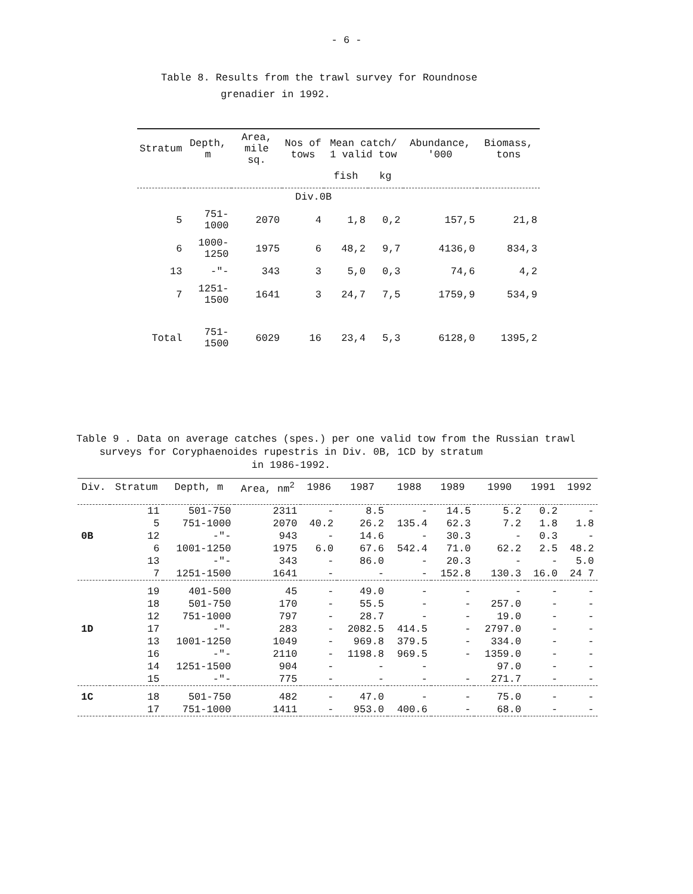- 6 -
Table 8. Results from the trawl survey for Roundnose
grenadier in 1992.
| Stratum | Depth, m | Area, mile sq. | Nos of tows | Mean catch/ 1 valid tow | | Abundance, '000 | Biomass, tons |
| --- | --- | --- | --- | --- | --- | --- | --- |
| | | | | fish | kg | | |
| Div.0B | | | | | | | |
| 5 | 751-1000 | 2070 | 4 | 1,8 | 0,2 | 157,5 | 21,8 |
| 6 | 1000-1250 | 1975 | 6 | 48,2 | 9,7 | 4136,0 | 834,3 |
| 13 | -"- | 343 | 3 | 5,0 | 0,3 | 74,6 | 4,2 |
| 7 | 1251-1500 | 1641 | 3 | 24,7 | 7,5 | 1759,9 | 534,9 |
| Total | 751-1500 | 6029 | 16 | 23,4 | 5,3 | 6128,0 | 1395,2 |
Table 9 . Data on average catches (spes.) per one valid tow from the Russian trawl
surveys for Coryphaenoides rupestris in Div. 0B, 1CD by stratum
in 1986-1992.
| Div. | Stratum | Depth, m | Area, nm<sup>2</sup> | 1986 | 1987 | 1988 | 1989 | 1990 | 1991 | 1992 |
| --- | --- | --- | --- | --- | --- | --- | --- | --- | --- | --- |
| | 11 | 501-750 | 2311 | - | 8.5 | - | 14.5 | 5.2 | 0.2 | - |
| | 5 | 751-1000 | 2070 | 40.2 | 26.2 | 135.4 | 62.3 | 7.2 | 1.8 | 1.8 |
| 0B | 12 | -"- | 943 | - | 14.6 | - | 30.3 | - | 0.3 | - |
| | 6 | 1001-1250 | 1975 | 6.0 | 67.6 | 542.4 | 71.0 | 62.2 | 2.5 | 48.2 |
| | 13 | -"- | 343 | - | 86.0 | - | 20.3 | - | - | 5.0 |
| | 7 | 1251-1500 | 1641 | - | - | - | 152.8 | 130.3 | 16.0 | 24 7 |
| | 19 | 401-500 | 45 | - | 49.0 | - | - | - | - | - |
| | 18 | 501-750 | 170 | - | 55.5 | - | - | 257.0 | - | - |
| | 12 | 751-1000 | 797 | - | 28.7 | - | - | 19.0 | - | - |
| 1D | 17 | -"- | 283 | - | 2082.5 | 414.5 | - | 2797.0 | - | - |
| | 13 | 1001-1250 | 1049 | - | 969.8 | 379.5 | - | 334.0 | - | - |
| | 16 | -"- | 2110 | - | 1198.8 | 969.5 | - | 1359.0 | - | - |
| | 14 | 1251-1500 | 904 | - | - | - | | 97.0 | - | - |
| | 15 | -"- | 775 | - | - | - | - | 271.7 | - | - |
| 1C | 18 | 501-750 | 482 | - | 47.0 | - | - | 75.0 | - | - |
| | 17 | 751-1000 | 1411 | - | 953.0 | 400.6 | - | 68.0 | - | - |